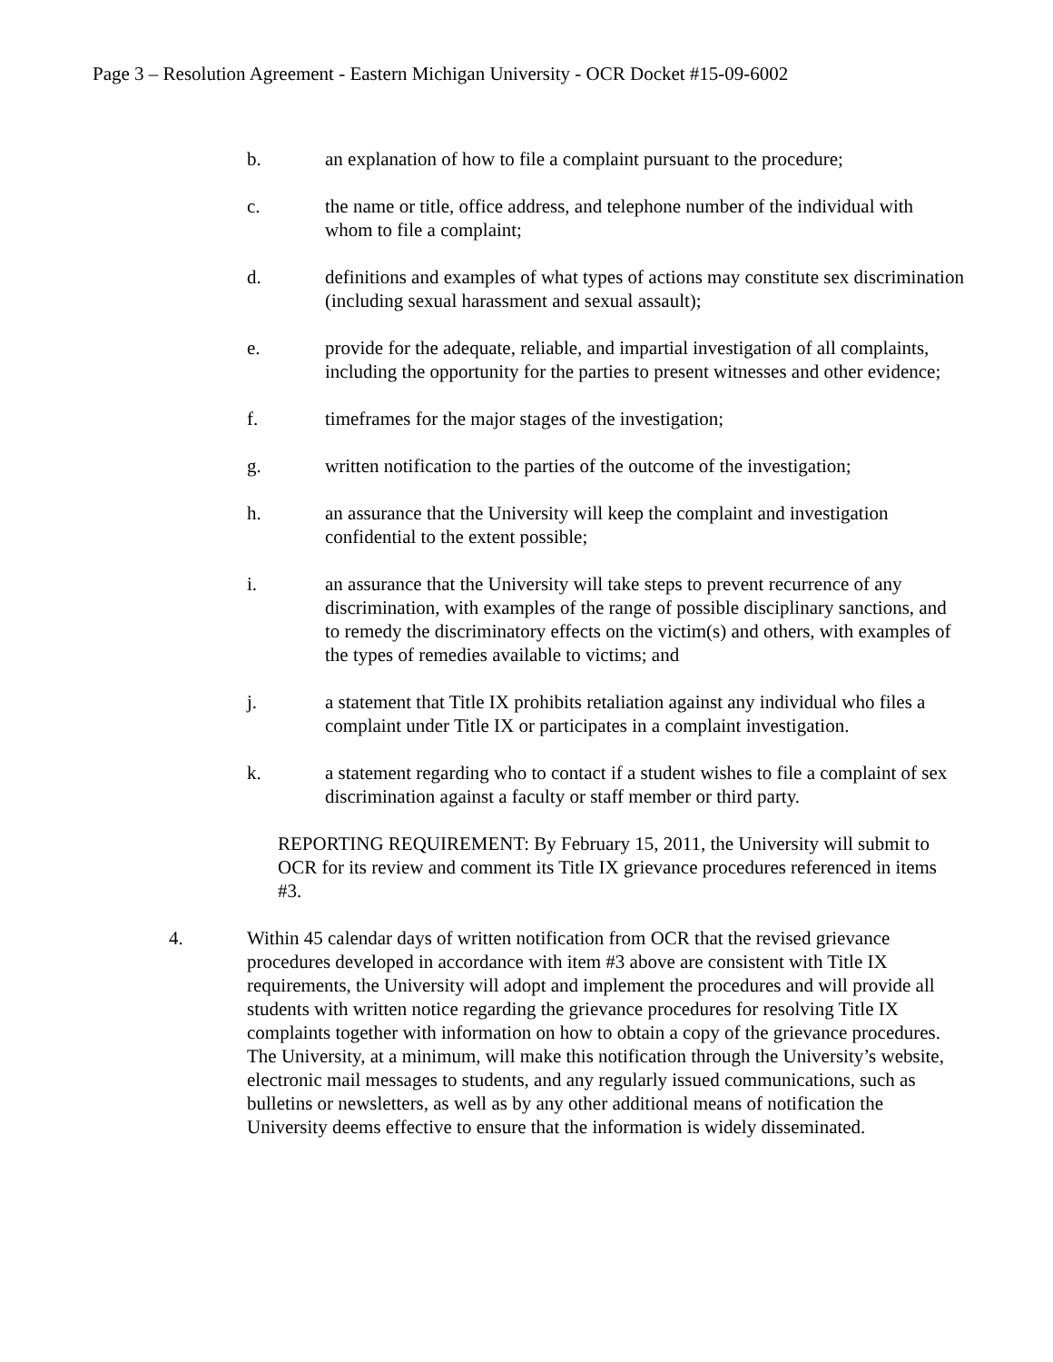Page 3 – Resolution Agreement - Eastern Michigan University - OCR Docket #15-09-6002
b. an explanation of how to file a complaint pursuant to the procedure;
c. the name or title, office address, and telephone number of the individual with whom to file a complaint;
d. definitions and examples of what types of actions may constitute sex discrimination (including sexual harassment and sexual assault);
e. provide for the adequate, reliable, and impartial investigation of all complaints, including the opportunity for the parties to present witnesses and other evidence;
f. timeframes for the major stages of the investigation;
g. written notification to the parties of the outcome of the investigation;
h. an assurance that the University will keep the complaint and investigation confidential to the extent possible;
i. an assurance that the University will take steps to prevent recurrence of any discrimination, with examples of the range of possible disciplinary sanctions, and to remedy the discriminatory effects on the victim(s) and others, with examples of the types of remedies available to victims; and
j. a statement that Title IX prohibits retaliation against any individual who files a complaint under Title IX or participates in a complaint investigation.
k. a statement regarding who to contact if a student wishes to file a complaint of sex discrimination against a faculty or staff member or third party.
REPORTING REQUIREMENT: By February 15, 2011, the University will submit to OCR for its review and comment its Title IX grievance procedures referenced in items #3.
4. Within 45 calendar days of written notification from OCR that the revised grievance procedures developed in accordance with item #3 above are consistent with Title IX requirements, the University will adopt and implement the procedures and will provide all students with written notice regarding the grievance procedures for resolving Title IX complaints together with information on how to obtain a copy of the grievance procedures. The University, at a minimum, will make this notification through the University’s website, electronic mail messages to students, and any regularly issued communications, such as bulletins or newsletters, as well as by any other additional means of notification the University deems effective to ensure that the information is widely disseminated.